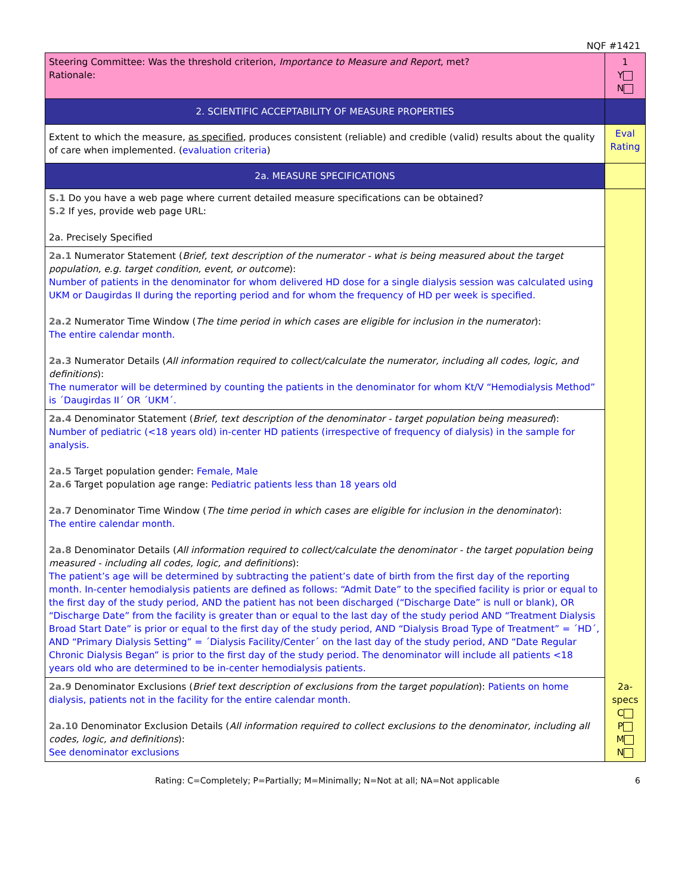NQF #1421
| Steering Committee: Was the threshold criterion, Importance to Measure and Report , met? Rationale: | 1 Y N |
| 2. SCIENTIFIC ACCEPTABILITY OF MEASURE PROPERTIES | |
| Extent to which the measure, as specified , produces consistent (reliable) and credible (valid) results about the quality of care when implemented. ( evaluation criteria ) | Eval Rating |
| 2a. MEASURE SPECIFICATIONS | |
| S.1 Do you have a web page where current detailed measure specifications can be obtained? S.2 If yes, provide web page URL: 2a. Precisely Specified | 2a-specs C P M N |
| 2a.1 Numerator Statement ( Brief, text description of the numerator - what is being measured about the target population, e.g. target condition, event, or outcome ): Number of patients in the denominator for whom delivered HD dose for a single dialysis session was calculated using UKM or Daugirdas II during the reporting period and for whom the frequency of HD per week is specified. 2a.2 Numerator Time Window ( The time period in which cases are eligible for inclusion in the numerator ): The entire calendar month. 2a.3 Numerator Details ( All information required to collect/calculate the numerator, including all codes, logic, and definitions ): The numerator will be determined by counting the patients in the denominator for whom Kt/V “Hemodialysis Method” is ´Daugirdas II´ OR ´UKM´. | |
| 2a.4 Denominator Statement ( Brief, text description of the denominator - target population being measured ): Number of pediatric (<18 years old) in-center HD patients (irrespective of frequency of dialysis) in the sample for analysis. 2a.5 Target population gender: Female, Male 2a.6 Target population age range: Pediatric patients less than 18 years old 2a.7 Denominator Time Window ( The time period in which cases are eligible for inclusion in the denominator ): The entire calendar month. 2a.8 Denominator Details ( All information required to collect/calculate the denominator - the target population being measured - including all codes, logic, and definitions ): The patient’s age will be determined by subtracting the patient’s date of birth from the first day of the reporting month. In-center hemodialysis patients are defined as follows: “Admit Date” to the specified facility is prior or equal to the first day of the study period, AND the patient has not been discharged (“Discharge Date” is null or blank), OR “Discharge Date” from the facility is greater than or equal to the last day of the study period AND “Treatment Dialysis Broad Start Date” is prior or equal to the first day of the study period, AND “Dialysis Broad Type of Treatment” = ´HD´, AND “Primary Dialysis Setting” = ´Dialysis Facility/Center´ on the last day of the study period, AND “Date Regular Chronic Dialysis Began” is prior to the first day of the study period. The denominator will include all patients <18 years old who are determined to be in-center hemodialysis patients. | |
| 2a.9 Denominator Exclusions ( Brief text description of exclusions from the target population ): Patients on home dialysis, patients not in the facility for the entire calendar month. 2a.10 Denominator Exclusion Details ( All information required to collect exclusions to the denominator, including all codes, logic, and definitions ): See denominator exclusions | |
Rating: C=Completely; P=Partially; M=Minimally; N=Not at all; NA=Not applicable 6